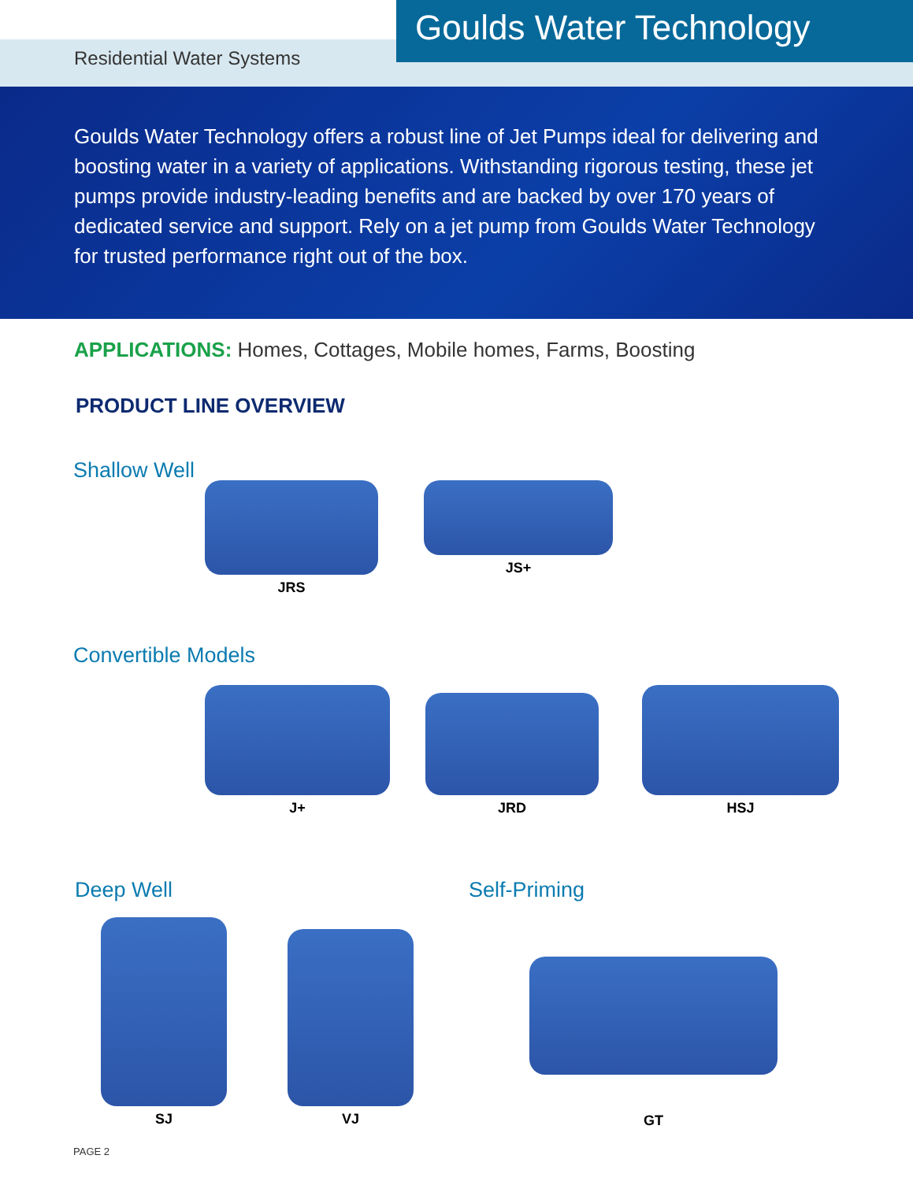Goulds Water Technology
Residential Water Systems
Goulds Water Technology offers a robust line of Jet Pumps ideal for delivering and boosting water in a variety of applications. Withstanding rigorous testing, these jet pumps provide industry-leading benefits and are backed by over 170 years of dedicated service and support. Rely on a jet pump from Goulds Water Technology for trusted performance right out of the box.
APPLICATIONS: Homes, Cottages, Mobile homes, Farms, Boosting
PRODUCT LINE OVERVIEW
Shallow Well
JRS JS+
Convertible Models
J+ JRD HSJ
Deep Well Self-Priming
SJ
VJ
GT
PAGE 2